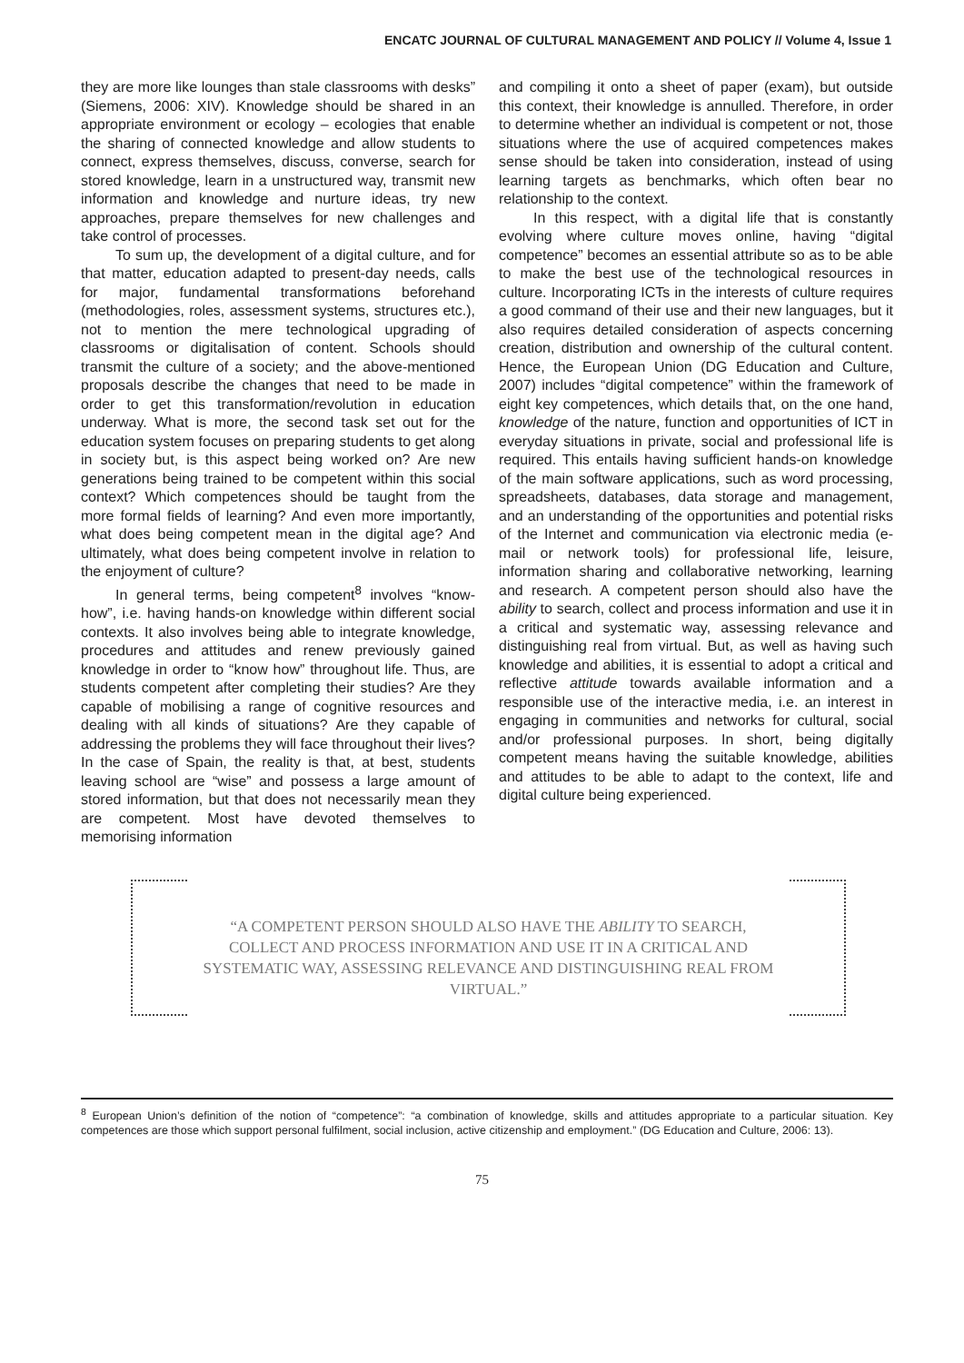ENCATC JOURNAL OF CULTURAL MANAGEMENT AND POLICY // Volume 4, Issue 1
they are more like lounges than stale classrooms with desks” (Siemens, 2006: XIV). Knowledge should be shared in an appropriate environment or ecology – ecologies that enable the sharing of connected knowledge and allow students to connect, express themselves, discuss, converse, search for stored knowledge, learn in a unstructured way, transmit new information and knowledge and nurture ideas, try new approaches, prepare themselves for new challenges and take control of processes.
To sum up, the development of a digital culture, and for that matter, education adapted to present-day needs, calls for major, fundamental transformations beforehand (methodologies, roles, assessment systems, structures etc.), not to mention the mere technological upgrading of classrooms or digitalisation of content. Schools should transmit the culture of a society; and the above-mentioned proposals describe the changes that need to be made in order to get this transformation/revolution in education underway. What is more, the second task set out for the education system focuses on preparing students to get along in society but, is this aspect being worked on? Are new generations being trained to be competent within this social context? Which competences should be taught from the more formal fields of learning? And even more importantly, what does being competent mean in the digital age? And ultimately, what does being competent involve in relation to the enjoyment of culture?
In general terms, being competent<sup>8</sup> involves “know-how”, i.e. having hands-on knowledge within different social contexts. It also involves being able to integrate knowledge, procedures and attitudes and renew previously gained knowledge in order to “know how” throughout life. Thus, are students competent after completing their studies? Are they capable of mobilising a range of cognitive resources and dealing with all kinds of situations? Are they capable of addressing the problems they will face throughout their lives? In the case of Spain, the reality is that, at best, students leaving school are “wise” and possess a large amount of stored information, but that does not necessarily mean they are competent. Most have devoted themselves to memorising information
and compiling it onto a sheet of paper (exam), but outside this context, their knowledge is annulled. Therefore, in order to determine whether an individual is competent or not, those situations where the use of acquired competences makes sense should be taken into consideration, instead of using learning targets as benchmarks, which often bear no relationship to the context.
In this respect, with a digital life that is constantly evolving where culture moves online, having “digital competence” becomes an essential attribute so as to be able to make the best use of the technological resources in culture. Incorporating ICTs in the interests of culture requires a good command of their use and their new languages, but it also requires detailed consideration of aspects concerning creation, distribution and ownership of the cultural content. Hence, the European Union (DG Education and Culture, 2007) includes “digital competence” within the framework of eight key competences, which details that, on the one hand, knowledge of the nature, function and opportunities of ICT in everyday situations in private, social and professional life is required. This entails having sufficient hands-on knowledge of the main software applications, such as word processing, spreadsheets, databases, data storage and management, and an understanding of the opportunities and potential risks of the Internet and communication via electronic media (e-mail or network tools) for professional life, leisure, information sharing and collaborative networking, learning and research. A competent person should also have the ability to search, collect and process information and use it in a critical and systematic way, assessing relevance and distinguishing real from virtual. But, as well as having such knowledge and abilities, it is essential to adopt a critical and reflective attitude towards available information and a responsible use of the interactive media, i.e. an interest in engaging in communities and networks for cultural, social and/or professional purposes. In short, being digitally competent means having the suitable knowledge, abilities and attitudes to be able to adapt to the context, life and digital culture being experienced.
“A COMPETENT PERSON SHOULD ALSO HAVE THE ABILITY TO SEARCH, COLLECT AND PROCESS INFORMATION AND USE IT IN A CRITICAL AND SYSTEMATIC WAY, ASSESSING RELEVANCE AND DISTINGUISHING REAL FROM VIRTUAL.”
<sup>8</sup> European Union’s definition of the notion of “competence”: “a combination of knowledge, skills and attitudes appropriate to a particular situation. Key competences are those which support personal fulfilment, social inclusion, active citizenship and employment.” (DG Education and Culture, 2006: 13).
75